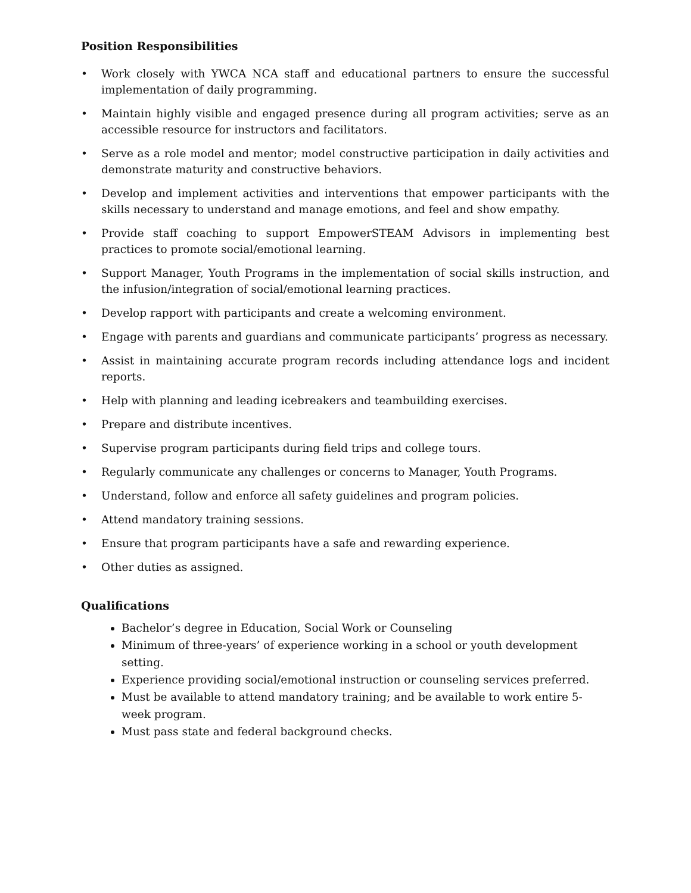Position Responsibilities
• Work closely with YWCA NCA staff and educational partners to ensure the successful implementation of daily programming.
• Maintain highly visible and engaged presence during all program activities; serve as an accessible resource for instructors and facilitators.
• Serve as a role model and mentor; model constructive participation in daily activities and demonstrate maturity and constructive behaviors.
• Develop and implement activities and interventions that empower participants with the skills necessary to understand and manage emotions, and feel and show empathy.
• Provide staff coaching to support EmpowerSTEAM Advisors in implementing best practices to promote social/emotional learning.
• Support Manager, Youth Programs in the implementation of social skills instruction, and the infusion/integration of social/emotional learning practices.
• Develop rapport with participants and create a welcoming environment.
• Engage with parents and guardians and communicate participants’ progress as necessary.
• Assist in maintaining accurate program records including attendance logs and incident reports.
• Help with planning and leading icebreakers and teambuilding exercises.
• Prepare and distribute incentives.
• Supervise program participants during field trips and college tours.
• Regularly communicate any challenges or concerns to Manager, Youth Programs.
• Understand, follow and enforce all safety guidelines and program policies.
• Attend mandatory training sessions.
• Ensure that program participants have a safe and rewarding experience.
• Other duties as assigned.
Qualifications
Bachelor’s degree in Education, Social Work or Counseling
Minimum of three-years’ of experience working in a school or youth development setting.
Experience providing social/emotional instruction or counseling services preferred.
Must be available to attend mandatory training; and be available to work entire 5-week program.
Must pass state and federal background checks.